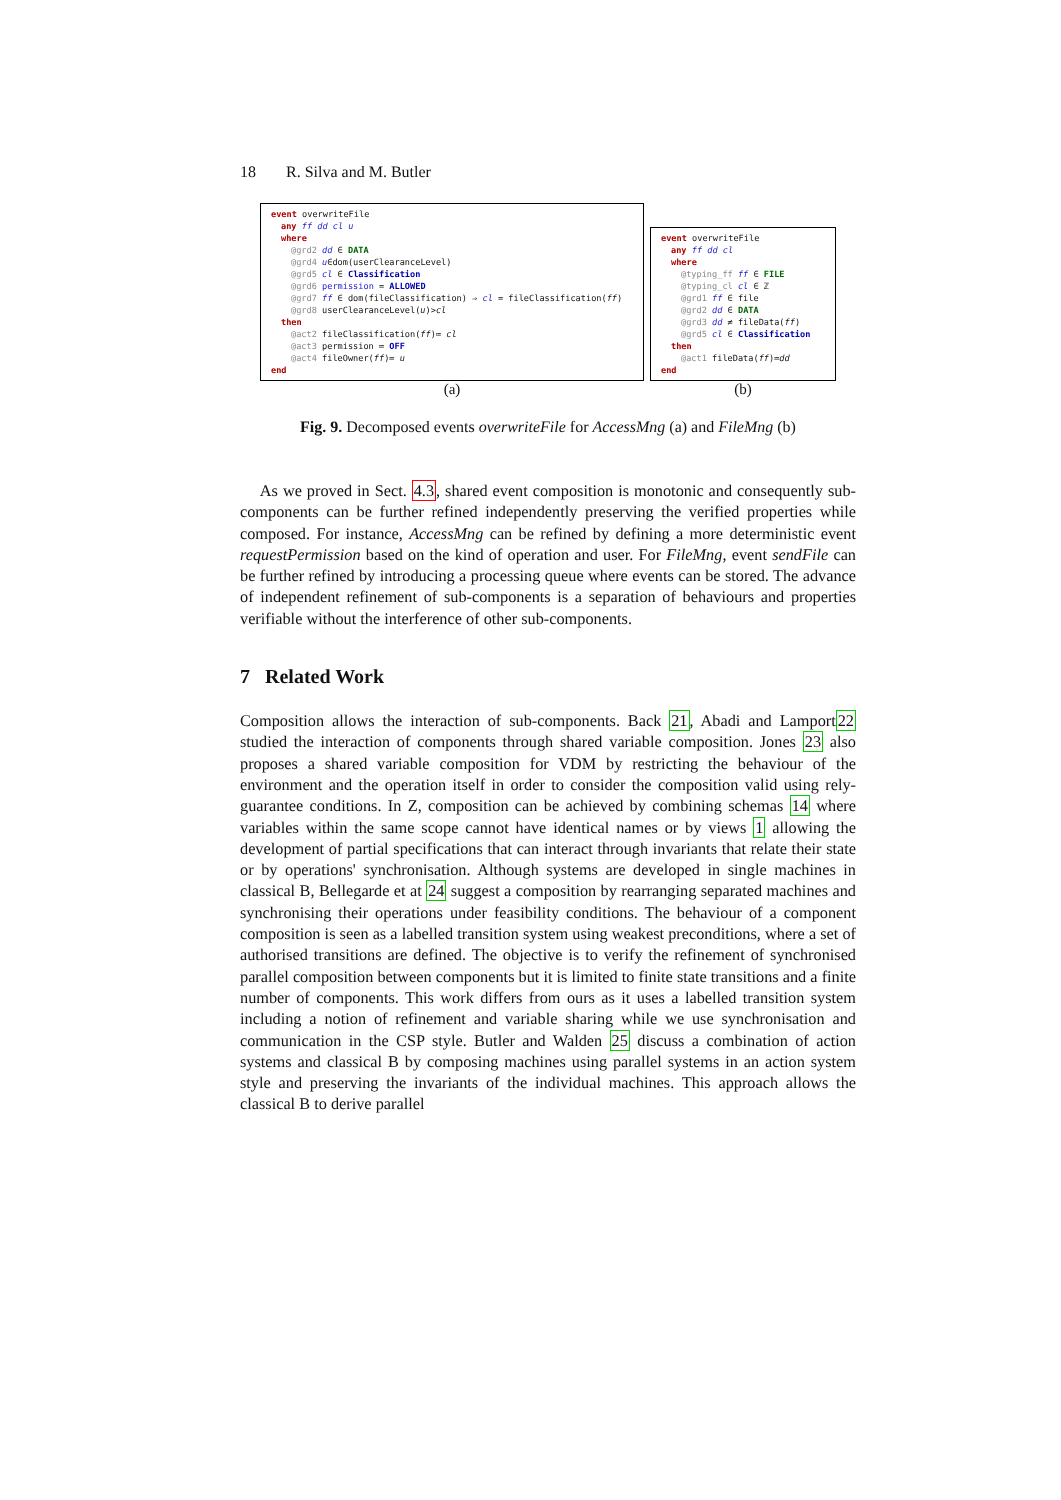18 R. Silva and M. Butler
event overwriteFile
any ff dd cl u
where
@grd2 dd ∈ DATA
@grd4 u∈dom(userClearanceLevel)
@grd5 cl ∈ Classification
@grd6 permission = ALLOWED
@grd7 ff ∈ dom(fileClassification) ⇒ cl = fileClassification(ff)
@grd8 userClearanceLevel(u)>cl
then
@act2 fileClassification(ff)≔ cl
@act3 permission ≔ OFF
@act4 fileOwner(ff)≔ u
end
(a)
event overwriteFile
any ff dd cl
where
@typing_ff ff ∈ FILE
@typing_cl cl ∈ ℤ
@grd1 ff ∈ file
@grd2 dd ∈ DATA
@grd3 dd ≠ fileData(ff)
@grd5 cl ∈ Classification
then
@act1 fileData(ff)≔dd
end
(b)
Fig. 9. Decomposed events overwriteFile for AccessMng (a) and FileMng (b)
As we proved in Sect. 4.3, shared event composition is monotonic and consequently sub-components can be further refined independently preserving the verified properties while composed. For instance, AccessMng can be refined by defining a more deterministic event requestPermission based on the kind of operation and user. For FileMng, event sendFile can be further refined by introducing a processing queue where events can be stored. The advance of independent refinement of sub-components is a separation of behaviours and properties verifiable without the interference of other sub-components.
7 Related Work
Composition allows the interaction of sub-components. Back 21, Abadi and Lamport22 studied the interaction of components through shared variable composition. Jones 23 also proposes a shared variable composition for VDM by restricting the behaviour of the environment and the operation itself in order to consider the composition valid using rely-guarantee conditions. In Z, composition can be achieved by combining schemas 14 where variables within the same scope cannot have identical names or by views 1 allowing the development of partial specifications that can interact through invariants that relate their state or by operations' synchronisation. Although systems are developed in single machines in classical B, Bellegarde et at 24 suggest a composition by rearranging separated machines and synchronising their operations under feasibility conditions. The behaviour of a component composition is seen as a labelled transition system using weakest preconditions, where a set of authorised transitions are defined. The objective is to verify the refinement of synchronised parallel composition between components but it is limited to finite state transitions and a finite number of components. This work differs from ours as it uses a labelled transition system including a notion of refinement and variable sharing while we use synchronisation and communication in the CSP style. Butler and Walden 25 discuss a combination of action systems and classical B by composing machines using parallel systems in an action system style and preserving the invariants of the individual machines. This approach allows the classical B to derive parallel